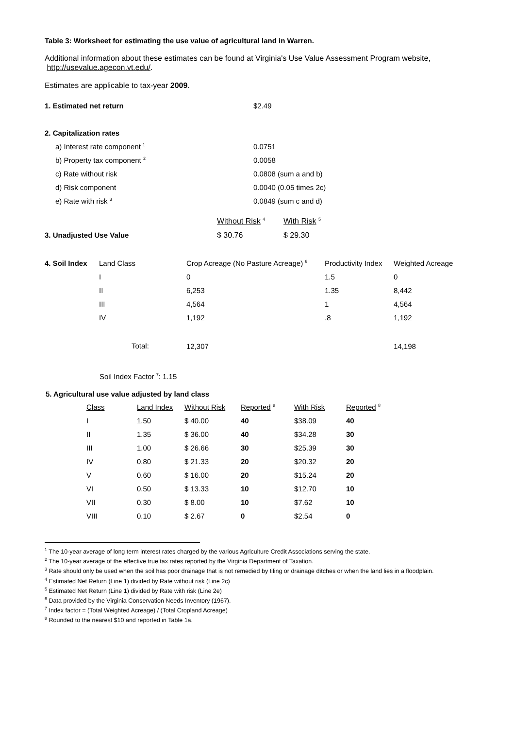Table 3: Worksheet for estimating the use value of agricultural land in Warren.
Additional information about these estimates can be found at Virginia's Use Value Assessment Program website, http://usevalue.agecon.vt.edu/.
Estimates are applicable to tax-year 2009.
| 1. Estimated net return | $2.49 |
| 2. Capitalization rates | |
| a) Interest rate component <sup>1</sup> | 0.0751 |
| b) Property tax component <sup>2</sup> | 0.0058 |
| c) Rate without risk | 0.0808 (sum a and b) |
| d) Risk component | 0.0040 (0.05 times 2c) |
| e) Rate with risk <sup>3</sup> | 0.0849 (sum c and d) |
| | Without Risk <sup>4</sup> | With Risk <sup>5</sup> |
| 3. Unadjusted Use Value | $ 30.76 | $ 29.30 |
| 4. Soil Index | Land Class | Crop Acreage (No Pasture Acreage) <sup>6</sup> | Productivity Index | Weighted Acreage |
| | I | 0 | 1.5 | 0 |
| | II | 6,253 | 1.35 | 8,442 |
| | III | 4,564 | 1 | 4,564 |
| | IV | 1,192 | .8 | 1,192 |
| | Total: | 12,307 | | 14,198 |
Soil Index Factor <sup>7</sup>: 1.15
5. Agricultural use value adjusted by land class
| Class | Land Index | Without Risk | Reported <sup>8</sup> | With Risk | Reported <sup>8</sup> |
| I | 1.50 | $ 40.00 | 40 | $38.09 | 40 |
| II | 1.35 | $ 36.00 | 40 | $34.28 | 30 |
| III | 1.00 | $ 26.66 | 30 | $25.39 | 30 |
| IV | 0.80 | $ 21.33 | 20 | $20.32 | 20 |
| V | 0.60 | $ 16.00 | 20 | $15.24 | 20 |
| VI | 0.50 | $ 13.33 | 10 | $12.70 | 10 |
| VII | 0.30 | $ 8.00 | 10 | $7.62 | 10 |
| VIII | 0.10 | $ 2.67 | 0 | $2.54 | 0 |
<sup>1</sup> The 10-year average of long term interest rates charged by the various Agriculture Credit Associations serving the state.
<sup>2</sup> The 10-year average of the effective true tax rates reported by the Virginia Department of Taxation.
<sup>3</sup> Rate should only be used when the soil has poor drainage that is not remedied by tiling or drainage ditches or when the land lies in a floodplain.
<sup>4</sup> Estimated Net Return (Line 1) divided by Rate without risk (Line 2c)
<sup>5</sup> Estimated Net Return (Line 1) divided by Rate with risk (Line 2e)
<sup>6</sup> Data provided by the Virginia Conservation Needs Inventory (1967).
<sup>7</sup> Index factor = (Total Weighted Acreage) / (Total Cropland Acreage)
<sup>8</sup> Rounded to the nearest $10 and reported in Table 1a.